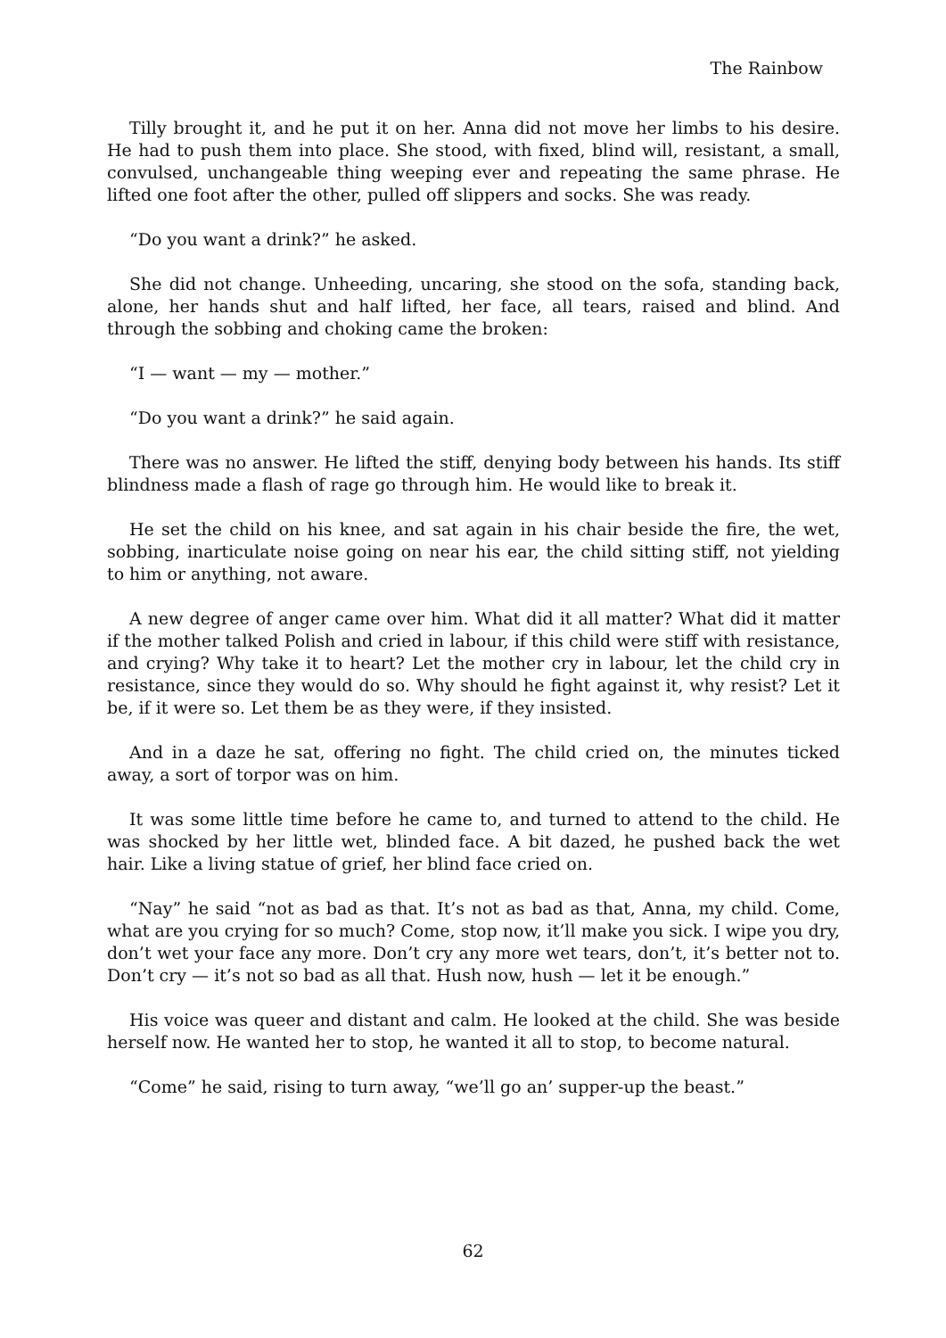The Rainbow
Tilly brought it, and he put it on her. Anna did not move her limbs to his desire. He had to push them into place. She stood, with fixed, blind will, resistant, a small, convulsed, unchangeable thing weeping ever and repeating the same phrase. He lifted one foot after the other, pulled off slippers and socks. She was ready.
“Do you want a drink?” he asked.
She did not change. Unheeding, uncaring, she stood on the sofa, standing back, alone, her hands shut and half lifted, her face, all tears, raised and blind. And through the sobbing and choking came the broken:
“I — want — my — mother.”
“Do you want a drink?” he said again.
There was no answer. He lifted the stiff, denying body between his hands. Its stiff blindness made a flash of rage go through him. He would like to break it.
He set the child on his knee, and sat again in his chair beside the fire, the wet, sobbing, inarticulate noise going on near his ear, the child sitting stiff, not yielding to him or anything, not aware.
A new degree of anger came over him. What did it all matter? What did it matter if the mother talked Polish and cried in labour, if this child were stiff with resistance, and crying? Why take it to heart? Let the mother cry in labour, let the child cry in resistance, since they would do so. Why should he fight against it, why resist? Let it be, if it were so. Let them be as they were, if they insisted.
And in a daze he sat, offering no fight. The child cried on, the minutes ticked away, a sort of torpor was on him.
It was some little time before he came to, and turned to attend to the child. He was shocked by her little wet, blinded face. A bit dazed, he pushed back the wet hair. Like a living statue of grief, her blind face cried on.
“Nay” he said “not as bad as that. It’s not as bad as that, Anna, my child. Come, what are you crying for so much? Come, stop now, it’ll make you sick. I wipe you dry, don’t wet your face any more. Don’t cry any more wet tears, don’t, it’s better not to. Don’t cry — it’s not so bad as all that. Hush now, hush — let it be enough.”
His voice was queer and distant and calm. He looked at the child. She was beside herself now. He wanted her to stop, he wanted it all to stop, to become natural.
“Come” he said, rising to turn away, “we’ll go an’ supper-up the beast.”
62